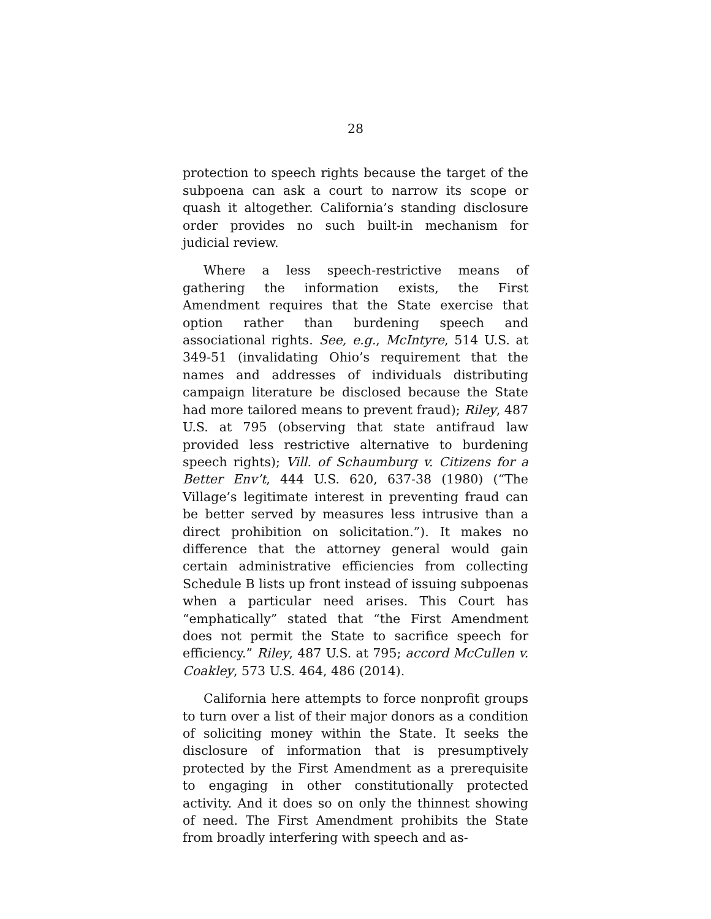28
protection to speech rights because the target of the subpoena can ask a court to narrow its scope or quash it altogether. California’s standing disclosure order provides no such built-in mechanism for judicial review.
Where a less speech-restrictive means of gathering the information exists, the First Amendment requires that the State exercise that option rather than burdening speech and associational rights. See, e.g., McIntyre, 514 U.S. at 349-51 (invalidating Ohio’s requirement that the names and addresses of individuals distributing campaign literature be disclosed because the State had more tailored means to prevent fraud); Riley, 487 U.S. at 795 (observing that state antifraud law provided less restrictive alternative to burdening speech rights); Vill. of Schaumburg v. Citizens for a Better Env’t, 444 U.S. 620, 637-38 (1980) (“The Village’s legitimate interest in preventing fraud can be better served by measures less intrusive than a direct prohibition on solicitation.”). It makes no difference that the attorney general would gain certain administrative efficiencies from collecting Schedule B lists up front instead of issuing subpoenas when a particular need arises. This Court has “emphatically” stated that “the First Amendment does not permit the State to sacrifice speech for efficiency.” Riley, 487 U.S. at 795; accord McCullen v. Coakley, 573 U.S. 464, 486 (2014).
California here attempts to force nonprofit groups to turn over a list of their major donors as a condition of soliciting money within the State. It seeks the disclosure of information that is presumptively protected by the First Amendment as a prerequisite to engaging in other constitutionally protected activity. And it does so on only the thinnest showing of need. The First Amendment prohibits the State from broadly interfering with speech and as-